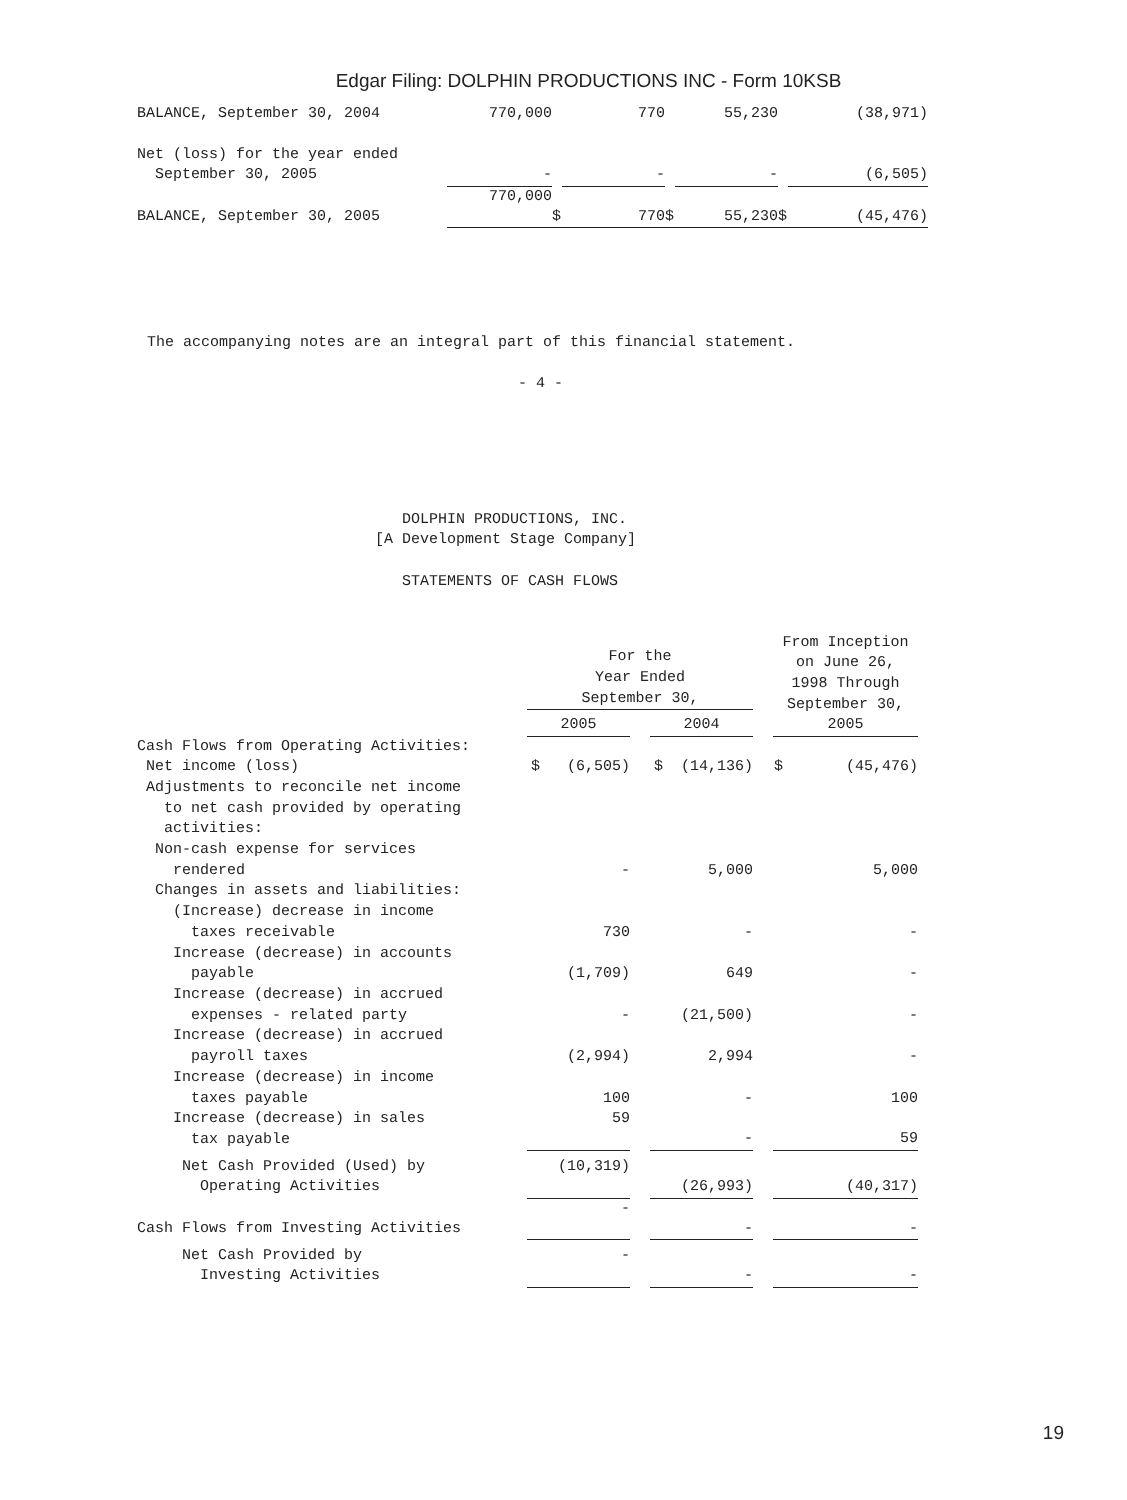Edgar Filing: DOLPHIN PRODUCTIONS INC - Form 10KSB
| BALANCE, September 30, 2004 | 770,000 | | 770 | | 55,230 | | (38,971) |
| Net (loss) for the year ended September 30, 2005 | - | | - | | - | | (6,505) |
| BALANCE, September 30, 2005 | 770,000 | $ | 770 | $ | 55,230 | $ | (45,476) |
The accompanying notes are an integral part of this financial statement.
- 4 -
   DOLPHIN PRODUCTIONS, INC.
[A Development Stage Company]

   STATEMENTS OF CASH FLOWS
| | For the Year Ended September 30, | | | | From Inception on June 26, 1998 Through September 30, 2005 |
| | 2005 | | 2004 | | |
| Cash Flows from Operating Activities: | | | | | |
| Net income (loss) | $ (6,505) | | $ (14,136) | | $ (45,476) |
| Adjustments to reconcile net income to net cash provided by operating activities: Non-cash expense for services rendered | - | | 5,000 | | 5,000 |
| Changes in assets and liabilities: (Increase) decrease in income taxes receivable | 730 | | - | | - |
| Increase (decrease) in accounts payable | (1,709) | | 649 | | - |
| Increase (decrease) in accrued expenses - related party | - | | (21,500) | | - |
| Increase (decrease) in accrued payroll taxes | (2,994) | | 2,994 | | - |
| Increase (decrease) in income taxes payable | 100 | | - | | 100 |
| Increase (decrease) in sales tax payable | 59 | | - | | 59 |
| Net Cash Provided (Used) by Operating Activities | (10,319) | | (26,993) | | (40,317) |
| Cash Flows from Investing Activities | - | | - | | - |
| Net Cash Provided by Investing Activities | - | | - | | - |
19